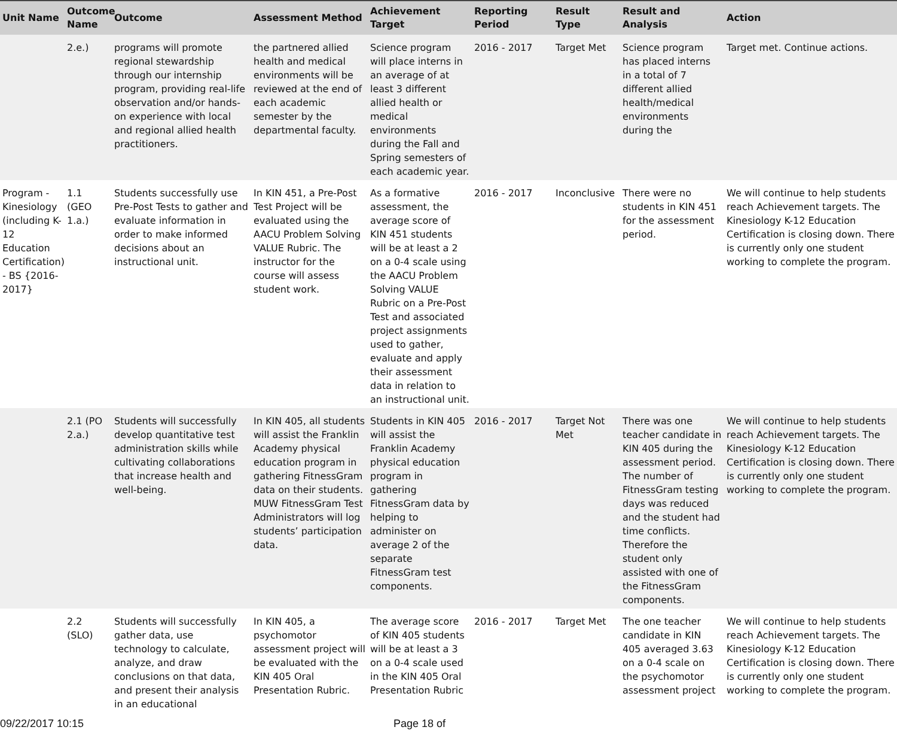| Unit Name | Outcome Name | Outcome | Assessment Method | Achievement Target | Reporting Period | Result Type | Result and Analysis | Action |
| --- | --- | --- | --- | --- | --- | --- | --- | --- |
| | 2.e.) | programs will promote regional stewardship through our internship program, providing real-life observation and/or hands-on experience with local and regional allied health practitioners. | the partnered allied health and medical environments will be reviewed at the end of each academic semester by the departmental faculty. | Science program will place interns in an average of at least 3 different allied health or medical environments during the Fall and Spring semesters of each academic year. | 2016 - 2017 | Target Met | Science program has placed interns in a total of 7 different allied health/medical environments during the | Target met. Continue actions. |
| Program - Kinesiology (including K-12 Education Certification) - BS {2016-2017} | 1.1 (GEO 1.a.) | Students successfully use Pre-Post Tests to gather and evaluate information in order to make informed decisions about an instructional unit. | In KIN 451, a Pre-Post Test Project will be evaluated using the AACU Problem Solving VALUE Rubric. The instructor for the course will assess student work. | As a formative assessment, the average score of KIN 451 students will be at least a 2 on a 0-4 scale using the AACU Problem Solving VALUE Rubric on a Pre-Post Test and associated project assignments used to gather, evaluate and apply their assessment data in relation to an instructional unit. | 2016 - 2017 | Inconclusive | There were no students in KIN 451 for the assessment period. | We will continue to help students reach Achievement targets. The Kinesiology K-12 Education Certification is closing down. There is currently only one student working to complete the program. |
| | 2.1 (PO 2.a.) | Students will successfully develop quantitative test administration skills while cultivating collaborations that increase health and well-being. | In KIN 405, all students will assist the Franklin Academy physical education program in gathering FitnessGram data on their students. MUW FitnessGram Test Administrators will log students’ participation data. | Students in KIN 405 will assist the Franklin Academy physical education program in gathering FitnessGram data by helping to administer on average 2 of the separate FitnessGram test components. | 2016 - 2017 | Target Not Met | There was one teacher candidate in KIN 405 during the assessment period. The number of FitnessGram testing days was reduced and the student had time conflicts. Therefore the student only assisted with one of the FitnessGram components. | We will continue to help students reach Achievement targets. The Kinesiology K-12 Education Certification is closing down. There is currently only one student working to complete the program. |
| | 2.2 (SLO) | Students will successfully gather data, use technology to calculate, analyze, and draw conclusions on that data, and present their analysis in an educational | In KIN 405, a psychomotor assessment project will be evaluated with the KIN 405 Oral Presentation Rubric. | The average score of KIN 405 students will be at least a 3 on a 0-4 scale used in the KIN 405 Oral Presentation Rubric | 2016 - 2017 | Target Met | The one teacher candidate in KIN 405 averaged 3.63 on a 0-4 scale on the psychomotor assessment project | We will continue to help students reach Achievement targets. The Kinesiology K-12 Education Certification is closing down. There is currently only one student working to complete the program. |
09/22/2017 10:15 Page 18 of